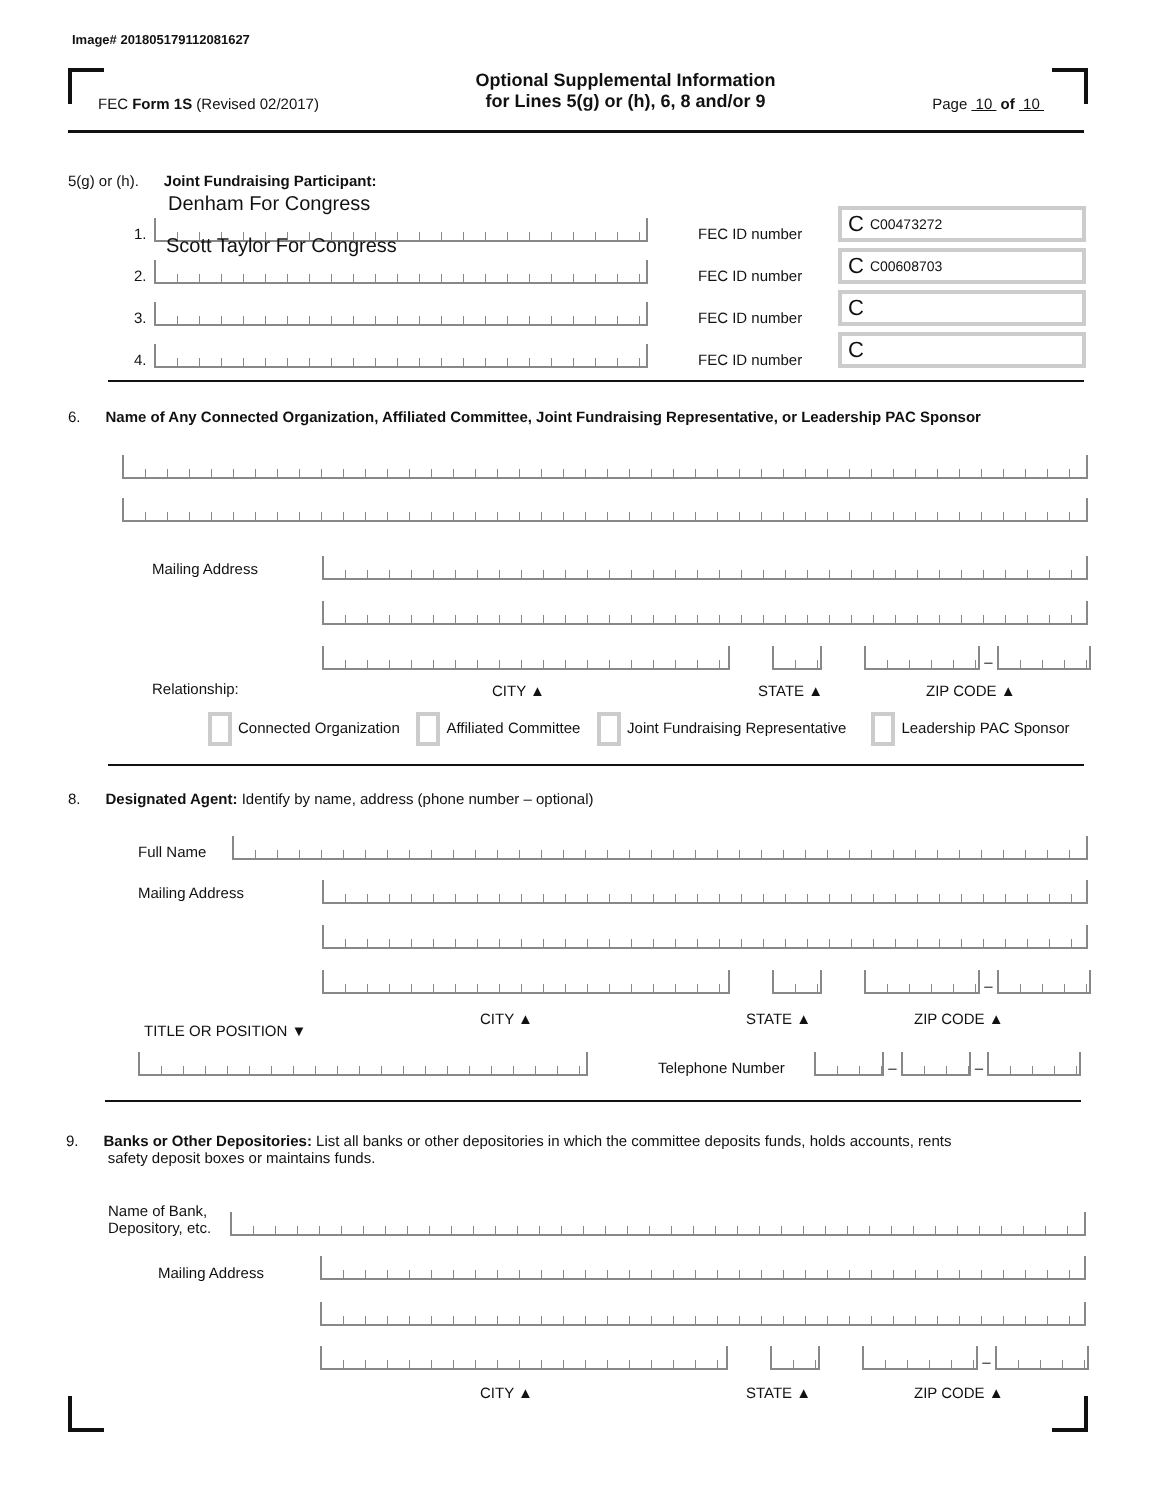Image# 201805179112081627
FEC Form 1S (Revised 02/2017) Optional Supplemental Information
for Lines 5(g) or (h), 6, 8 and/or 9 Page 10 of 10
5(g) or (h). Joint Fundraising Participant:
Denham For Congress
1.
FEC ID number
C C00473272
Scott Taylor For Congress
2.
FEC ID number
C C00608703
3.
FEC ID number
C
4.
FEC ID number
C
6. Name of Any Connected Organization, Affiliated Committee, Joint Fundraising Representative, or Leadership PAC Sponsor
Mailing Address
–
Relationship: CITY ▲ STATE ▲ ZIP CODE ▲
Connected Organization Affiliated Committee Joint Fundraising Representative Leadership PAC Sponsor
8. Designated Agent: Identify by name, address (phone number – optional)
Full Name
Mailing Address
–
CITY ▲ STATE ▲ ZIP CODE ▲
TITLE OR POSITION ▼
Telephone Number
–
–
9. Banks or Other Depositories: List all banks or other depositories in which the committee deposits funds, holds accounts, rents
safety deposit boxes or maintains funds.
Name of Bank,
Depository, etc.
Mailing Address
–
CITY ▲ STATE ▲ ZIP CODE ▲